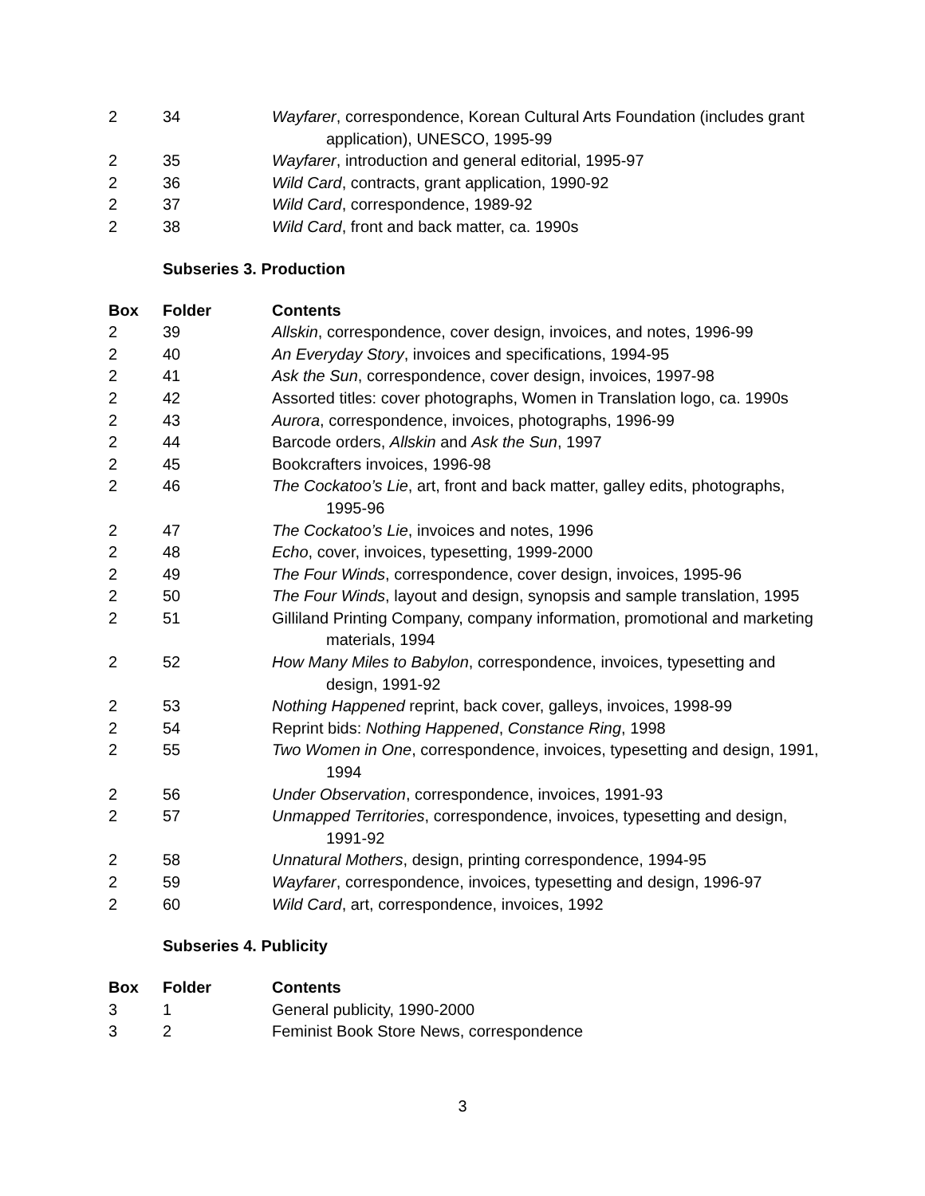| 2 | 34 | Wayfarer , correspondence, Korean Cultural Arts Foundation (includes grant application), UNESCO, 1995-99 |
| 2 | 35 | Wayfarer , introduction and general editorial, 1995-97 |
| 2 | 36 | Wild Card , contracts, grant application, 1990-92 |
| 2 | 37 | Wild Card , correspondence, 1989-92 |
| 2 | 38 | Wild Card , front and back matter, ca. 1990s |
Subseries 3. Production
| Box | Folder | Contents |
| --- | --- | --- |
| 2 | 39 | Allskin , correspondence, cover design, invoices, and notes, 1996-99 |
| 2 | 40 | An Everyday Story , invoices and specifications, 1994-95 |
| 2 | 41 | Ask the Sun , correspondence, cover design, invoices, 1997-98 |
| 2 | 42 | Assorted titles: cover photographs, Women in Translation logo, ca. 1990s |
| 2 | 43 | Aurora , correspondence, invoices, photographs, 1996-99 |
| 2 | 44 | Barcode orders, Allskin and Ask the Sun , 1997 |
| 2 | 45 | Bookcrafters invoices, 1996-98 |
| 2 | 46 | The Cockatoo’s Lie , art, front and back matter, galley edits, photographs, 1995-96 |
| 2 | 47 | The Cockatoo’s Lie , invoices and notes, 1996 |
| 2 | 48 | Echo , cover, invoices, typesetting, 1999-2000 |
| 2 | 49 | The Four Winds , correspondence, cover design, invoices, 1995-96 |
| 2 | 50 | The Four Winds , layout and design, synopsis and sample translation, 1995 |
| 2 | 51 | Gilliland Printing Company, company information, promotional and marketing materials, 1994 |
| 2 | 52 | How Many Miles to Babylon , correspondence, invoices, typesetting and design, 1991-92 |
| 2 | 53 | Nothing Happened reprint, back cover, galleys, invoices, 1998-99 |
| 2 | 54 | Reprint bids: Nothing Happened , Constance Ring , 1998 |
| 2 | 55 | Two Women in One , correspondence, invoices, typesetting and design, 1991, 1994 |
| 2 | 56 | Under Observation , correspondence, invoices, 1991-93 |
| 2 | 57 | Unmapped Territories , correspondence, invoices, typesetting and design, 1991-92 |
| 2 | 58 | Unnatural Mothers , design, printing correspondence, 1994-95 |
| 2 | 59 | Wayfarer , correspondence, invoices, typesetting and design, 1996-97 |
| 2 | 60 | Wild Card , art, correspondence, invoices, 1992 |
Subseries 4. Publicity
| Box | Folder | Contents |
| --- | --- | --- |
| 3 | 1 | General publicity, 1990-2000 |
| 3 | 2 | Feminist Book Store News, correspondence |
3